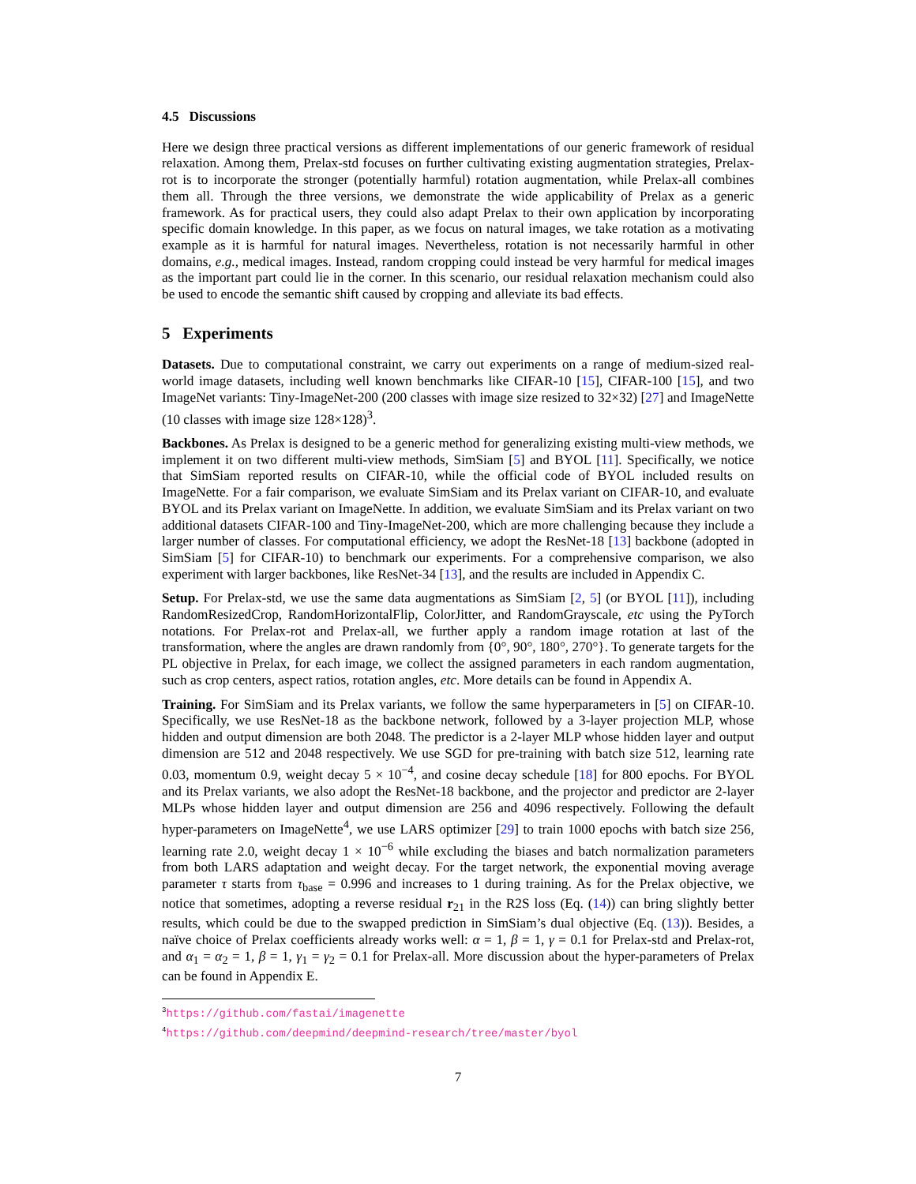4.5 Discussions
Here we design three practical versions as different implementations of our generic framework of residual relaxation. Among them, Prelax-std focuses on further cultivating existing augmentation strategies, Prelax-rot is to incorporate the stronger (potentially harmful) rotation augmentation, while Prelax-all combines them all. Through the three versions, we demonstrate the wide applicability of Prelax as a generic framework. As for practical users, they could also adapt Prelax to their own application by incorporating specific domain knowledge. In this paper, as we focus on natural images, we take rotation as a motivating example as it is harmful for natural images. Nevertheless, rotation is not necessarily harmful in other domains, e.g., medical images. Instead, random cropping could instead be very harmful for medical images as the important part could lie in the corner. In this scenario, our residual relaxation mechanism could also be used to encode the semantic shift caused by cropping and alleviate its bad effects.
5 Experiments
Datasets. Due to computational constraint, we carry out experiments on a range of medium-sized real-world image datasets, including well known benchmarks like CIFAR-10 [15], CIFAR-100 [15], and two ImageNet variants: Tiny-ImageNet-200 (200 classes with image size resized to 32×32) [27] and ImageNette (10 classes with image size 128×128)<sup>3</sup>.
Backbones. As Prelax is designed to be a generic method for generalizing existing multi-view methods, we implement it on two different multi-view methods, SimSiam [5] and BYOL [11]. Specifically, we notice that SimSiam reported results on CIFAR-10, while the official code of BYOL included results on ImageNette. For a fair comparison, we evaluate SimSiam and its Prelax variant on CIFAR-10, and evaluate BYOL and its Prelax variant on ImageNette. In addition, we evaluate SimSiam and its Prelax variant on two additional datasets CIFAR-100 and Tiny-ImageNet-200, which are more challenging because they include a larger number of classes. For computational efficiency, we adopt the ResNet-18 [13] backbone (adopted in SimSiam [5] for CIFAR-10) to benchmark our experiments. For a comprehensive comparison, we also experiment with larger backbones, like ResNet-34 [13], and the results are included in Appendix C.
Setup. For Prelax-std, we use the same data augmentations as SimSiam [2, 5] (or BYOL [11]), including RandomResizedCrop, RandomHorizontalFlip, ColorJitter, and RandomGrayscale, etc using the PyTorch notations. For Prelax-rot and Prelax-all, we further apply a random image rotation at last of the transformation, where the angles are drawn randomly from {0°, 90°, 180°, 270°}. To generate targets for the PL objective in Prelax, for each image, we collect the assigned parameters in each random augmentation, such as crop centers, aspect ratios, rotation angles, etc. More details can be found in Appendix A.
Training. For SimSiam and its Prelax variants, we follow the same hyperparameters in [5] on CIFAR-10. Specifically, we use ResNet-18 as the backbone network, followed by a 3-layer projection MLP, whose hidden and output dimension are both 2048. The predictor is a 2-layer MLP whose hidden layer and output dimension are 512 and 2048 respectively. We use SGD for pre-training with batch size 512, learning rate 0.03, momentum 0.9, weight decay 5 × 10<sup>−4</sup>, and cosine decay schedule [18] for 800 epochs. For BYOL and its Prelax variants, we also adopt the ResNet-18 backbone, and the projector and predictor are 2-layer MLPs whose hidden layer and output dimension are 256 and 4096 respectively. Following the default hyper-parameters on ImageNette<sup>4</sup>, we use LARS optimizer [29] to train 1000 epochs with batch size 256, learning rate 2.0, weight decay 1 × 10<sup>−6</sup> while excluding the biases and batch normalization parameters from both LARS adaptation and weight decay. For the target network, the exponential moving average parameter τ starts from τ<sub>base</sub> = 0.996 and increases to 1 during training. As for the Prelax objective, we notice that sometimes, adopting a reverse residual r<sub>21</sub> in the R2S loss (Eq. (14)) can bring slightly better results, which could be due to the swapped prediction in SimSiam’s dual objective (Eq. (13)). Besides, a naïve choice of Prelax coefficients already works well: α = 1, β = 1, γ = 0.1 for Prelax-std and Prelax-rot, and α<sub>1</sub> = α<sub>2</sub> = 1, β = 1, γ<sub>1</sub> = γ<sub>2</sub> = 0.1 for Prelax-all. More discussion about the hyper-parameters of Prelax can be found in Appendix E.
<sup>3</sup> https://github.com/fastai/imagenette
<sup>4</sup> https://github.com/deepmind/deepmind-research/tree/master/byol
7